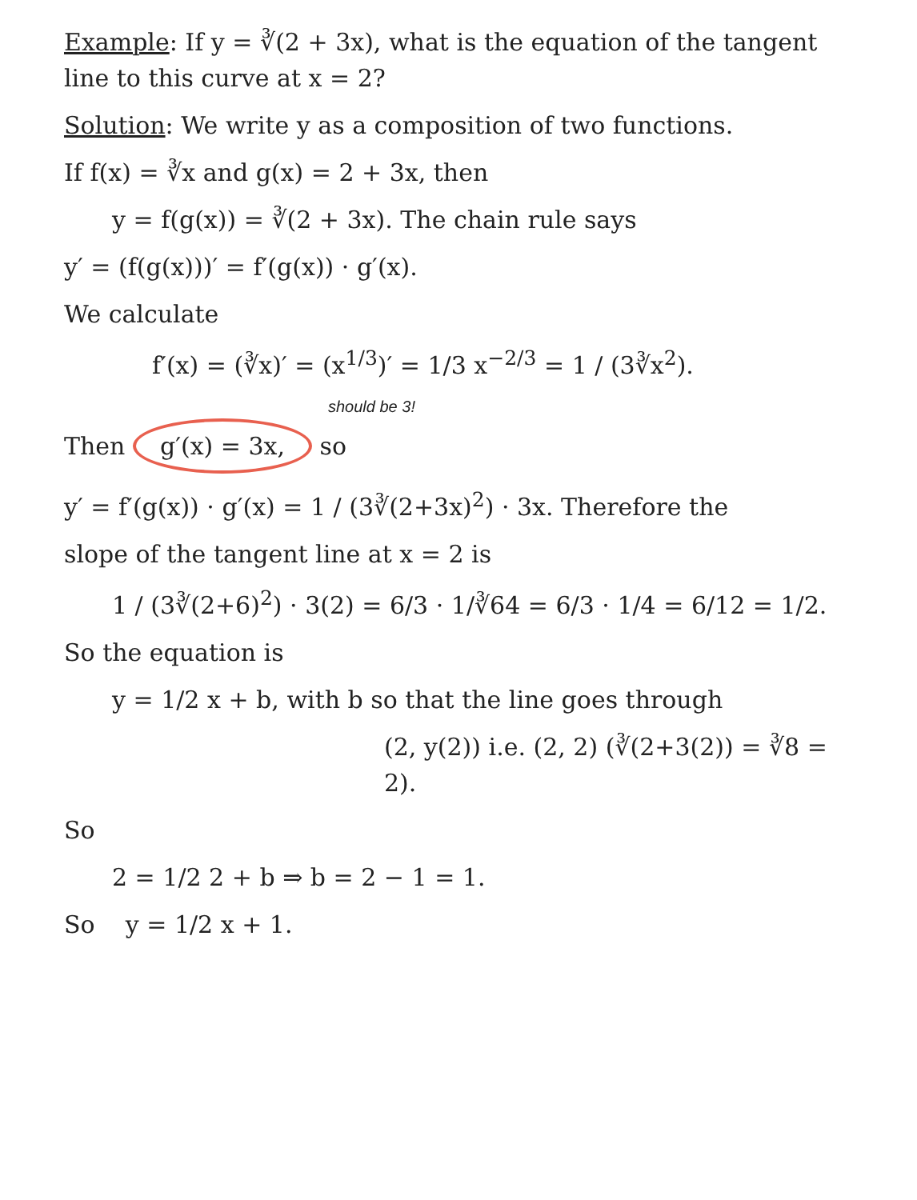Example: If y = ∛(2 + 3x), what is the equation of the tangent line to this curve at x = 2?
Solution: We write y as a composition of two functions.
If f(x) = ∛x and g(x) = 2 + 3x, then
y = f(g(x)) = ∛(2 + 3x). The chain rule says
y′ = (f(g(x)))′ = f′(g(x)) · g′(x).
We calculate
f′(x) = (∛x)′ = (x<sup>1/3</sup>)′ = 1/3 x<sup>−2/3</sup> = 1 / (3∛x<sup>2</sup>).
should be 3!
Then g′(x) = 3x, so
y′ = f′(g(x)) · g′(x) = 1 / (3∛(2+3x)<sup>2</sup>) · 3x. Therefore the
slope of the tangent line at x = 2 is
1 / (3∛(2+6)<sup>2</sup>) · 3(2) = 6/3 · 1/∛64 = 6/3 · 1/4 = 6/12 = 1/2.
So the equation is
y = 1/2 x + b, with b so that the line goes through
(2, y(2)) i.e. (2, 2) (∛(2+3(2)) = ∛8 = 2).
So
2 = 1/2 2 + b ⇒ b = 2 − 1 = 1.
So y = 1/2 x + 1.